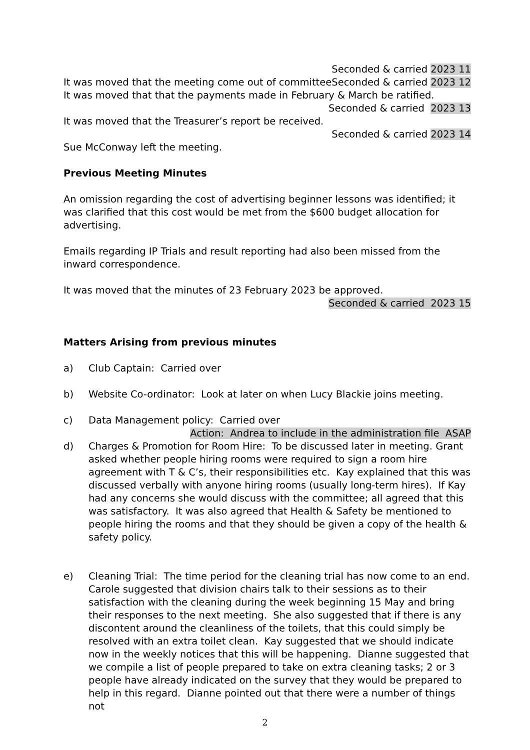Seconded & carried 2023 11
It was moved that the meeting come out of committee Seconded & carried 2023 12
It was moved that that the payments made in February & March be ratified.
Seconded & carried 2023 13
It was moved that the Treasurer’s report be received.
Seconded & carried 2023 14
Sue McConway left the meeting.
Previous Meeting Minutes
An omission regarding the cost of advertising beginner lessons was identified; it was clarified that this cost would be met from the $600 budget allocation for advertising.
Emails regarding IP Trials and result reporting had also been missed from the inward correspondence.
It was moved that the minutes of 23 February 2023 be approved.
Seconded & carried 2023 15
Matters Arising from previous minutes
a) Club Captain: Carried over
b) Website Co-ordinator: Look at later on when Lucy Blackie joins meeting.
c) Data Management policy: Carried over
Action: Andrea to include in the administration file ASAP
d) Charges & Promotion for Room Hire: To be discussed later in meeting. Grant asked whether people hiring rooms were required to sign a room hire agreement with T & C’s, their responsibilities etc. Kay explained that this was discussed verbally with anyone hiring rooms (usually long-term hires). If Kay had any concerns she would discuss with the committee; all agreed that this was satisfactory. It was also agreed that Health & Safety be mentioned to people hiring the rooms and that they should be given a copy of the health & safety policy.
e) Cleaning Trial: The time period for the cleaning trial has now come to an end. Carole suggested that division chairs talk to their sessions as to their satisfaction with the cleaning during the week beginning 15 May and bring their responses to the next meeting. She also suggested that if there is any discontent around the cleanliness of the toilets, that this could simply be resolved with an extra toilet clean. Kay suggested that we should indicate now in the weekly notices that this will be happening. Dianne suggested that we compile a list of people prepared to take on extra cleaning tasks; 2 or 3 people have already indicated on the survey that they would be prepared to help in this regard. Dianne pointed out that there were a number of things not
2